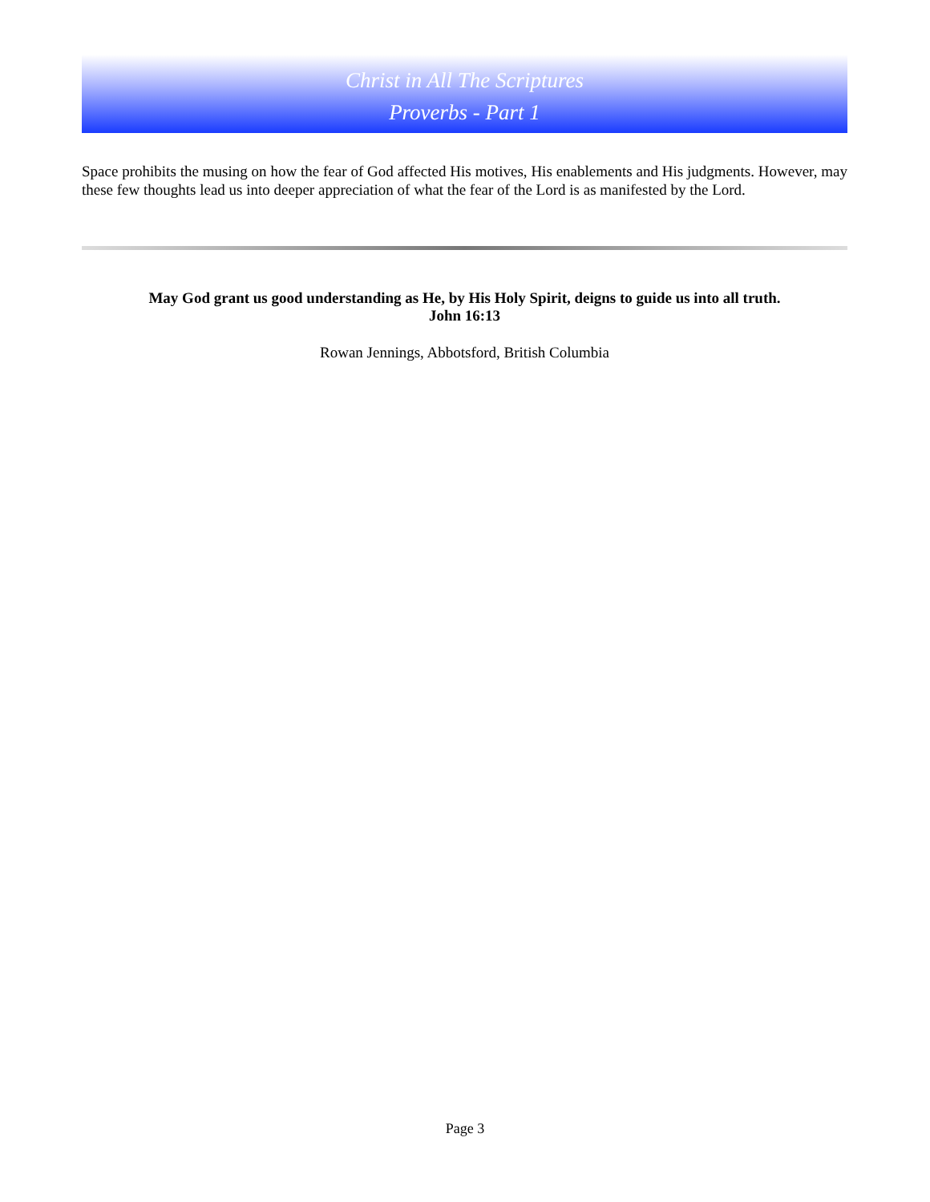Christ in All The Scriptures
Proverbs - Part 1
Space prohibits the musing on how the fear of God affected His motives, His enablements and His judgments. However, may these few thoughts lead us into deeper appreciation of what the fear of the Lord is as manifested by the Lord.
May God grant us good understanding as He, by His Holy Spirit, deigns to guide us into all truth.
John 16:13
Rowan Jennings, Abbotsford, British Columbia
Page 3